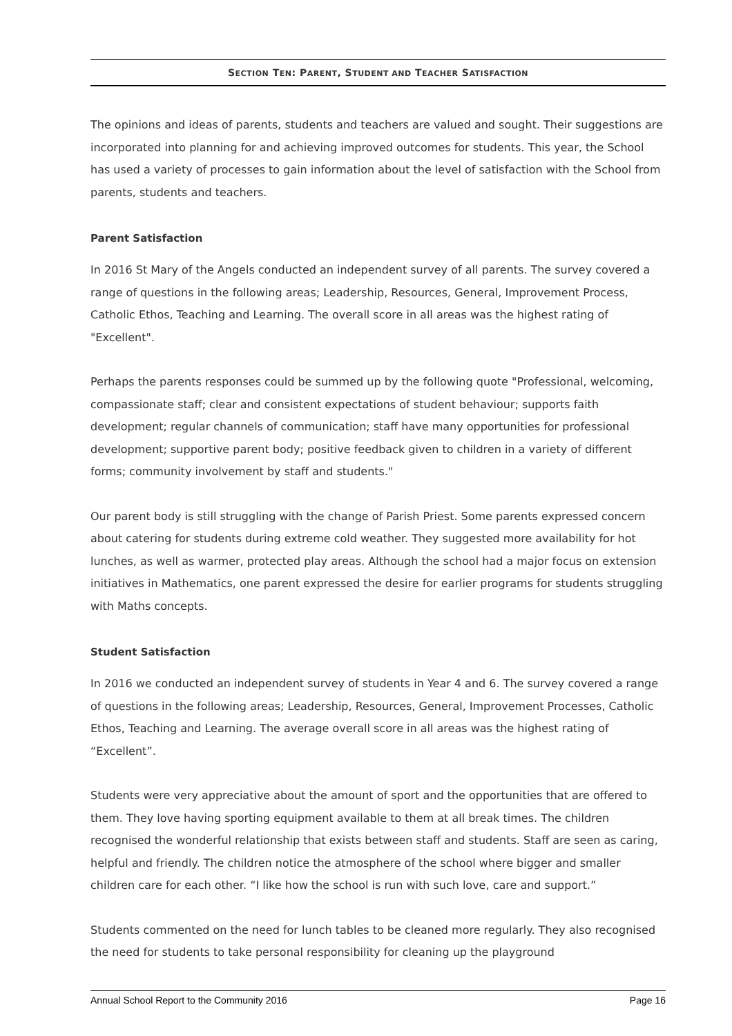SECTION TEN: PARENT, STUDENT AND TEACHER SATISFACTION
The opinions and ideas of parents, students and teachers are valued and sought. Their suggestions are incorporated into planning for and achieving improved outcomes for students. This year, the School has used a variety of processes to gain information about the level of satisfaction with the School from parents, students and teachers.
Parent Satisfaction
In 2016 St Mary of the Angels conducted an independent survey of all parents. The survey covered a range of questions in the following areas; Leadership, Resources, General, Improvement Process, Catholic Ethos, Teaching and Learning. The overall score in all areas was the highest rating of "Excellent".
Perhaps the parents responses could be summed up by the following quote "Professional, welcoming, compassionate staff; clear and consistent expectations of student behaviour; supports faith development; regular channels of communication; staff have many opportunities for professional development; supportive parent body; positive feedback given to children in a variety of different forms; community involvement by staff and students."
Our parent body is still struggling with the change of Parish Priest. Some parents expressed concern about catering for students during extreme cold weather. They suggested more availability for hot lunches, as well as warmer, protected play areas. Although the school had a major focus on extension initiatives in Mathematics, one parent expressed the desire for earlier programs for students struggling with Maths concepts.
Student Satisfaction
In 2016 we conducted an independent survey of students in Year 4 and 6. The survey covered a range of questions in the following areas; Leadership, Resources, General, Improvement Processes, Catholic Ethos, Teaching and Learning. The average overall score in all areas was the highest rating of “Excellent”.
Students were very appreciative about the amount of sport and the opportunities that are offered to them. They love having sporting equipment available to them at all break times. The children recognised the wonderful relationship that exists between staff and students. Staff are seen as caring, helpful and friendly. The children notice the atmosphere of the school where bigger and smaller children care for each other. “I like how the school is run with such love, care and support.”
Students commented on the need for lunch tables to be cleaned more regularly. They also recognised the need for students to take personal responsibility for cleaning up the playground
Annual School Report to the Community 2016 Page 16